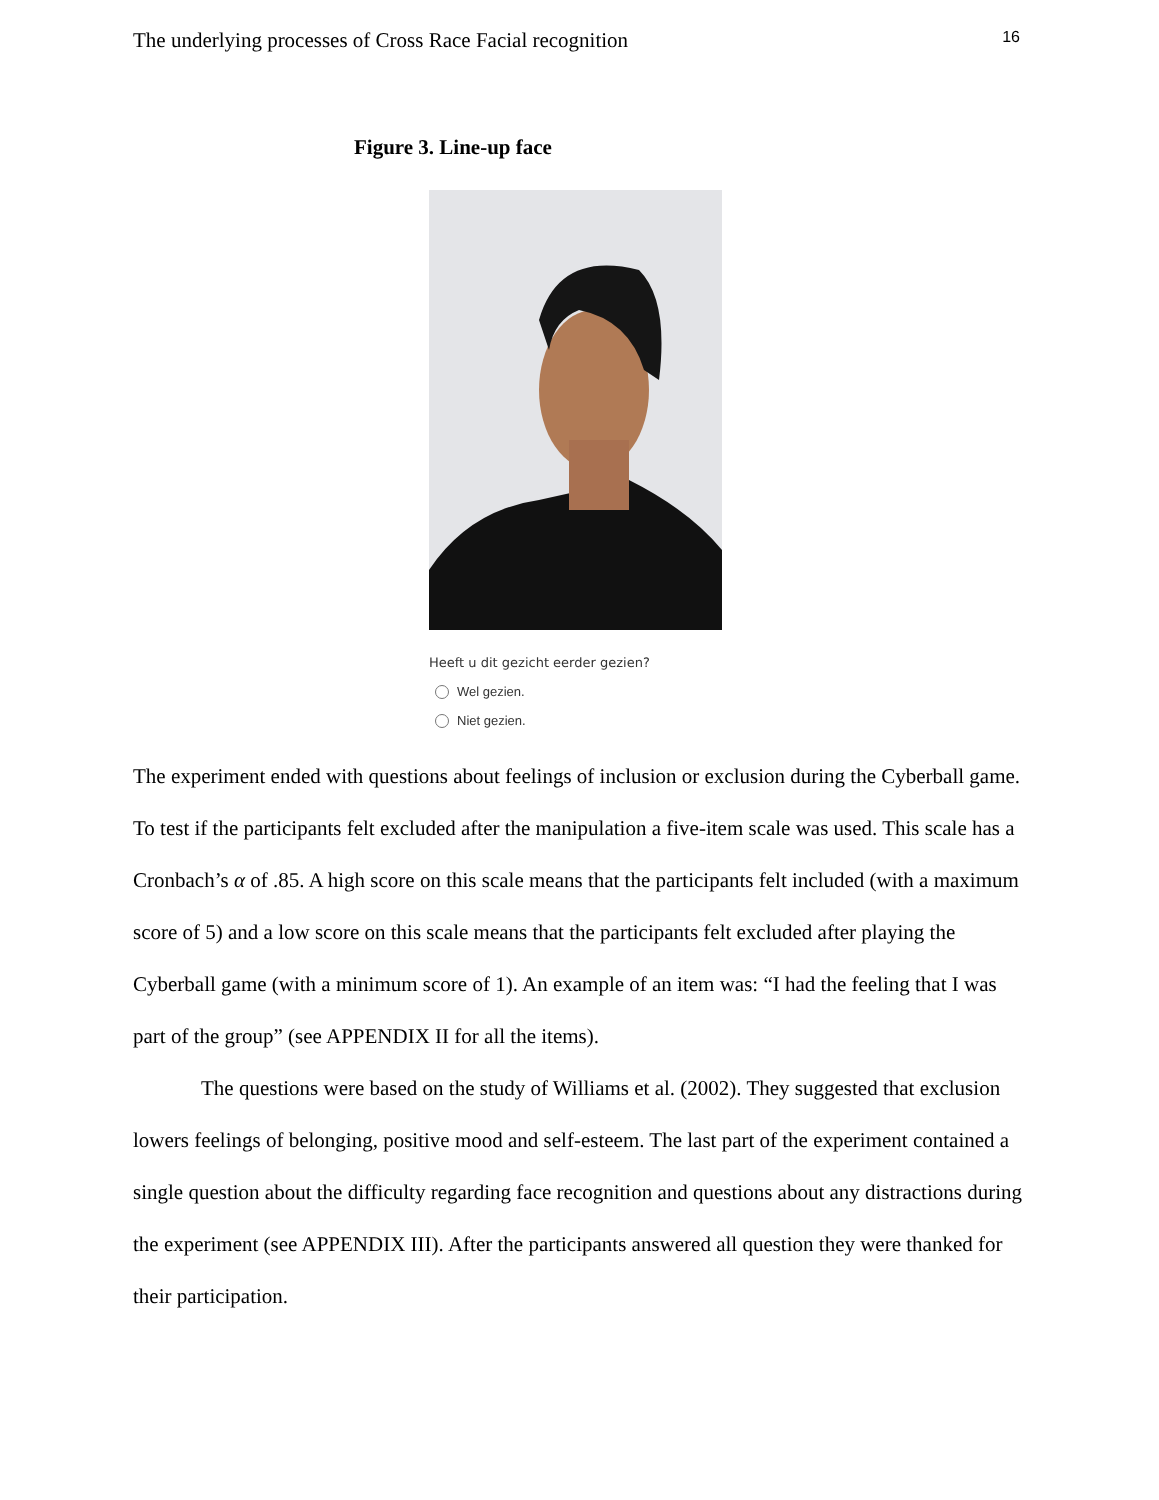The underlying processes of Cross Race Facial recognition 16
Figure 3. Line-up face
Heeft u dit gezicht eerder gezien?
Wel gezien.
Niet gezien.
The experiment ended with questions about feelings of inclusion or exclusion during the Cyberball game. To test if the participants felt excluded after the manipulation a five-item scale was used. This scale has a Cronbach’s α of .85. A high score on this scale means that the participants felt included (with a maximum score of 5) and a low score on this scale means that the participants felt excluded after playing the Cyberball game (with a minimum score of 1). An example of an item was: “I had the feeling that I was part of the group” (see APPENDIX II for all the items).
The questions were based on the study of Williams et al. (2002). They suggested that exclusion lowers feelings of belonging, positive mood and self-esteem. The last part of the experiment contained a single question about the difficulty regarding face recognition and questions about any distractions during the experiment (see APPENDIX III). After the participants answered all question they were thanked for their participation.